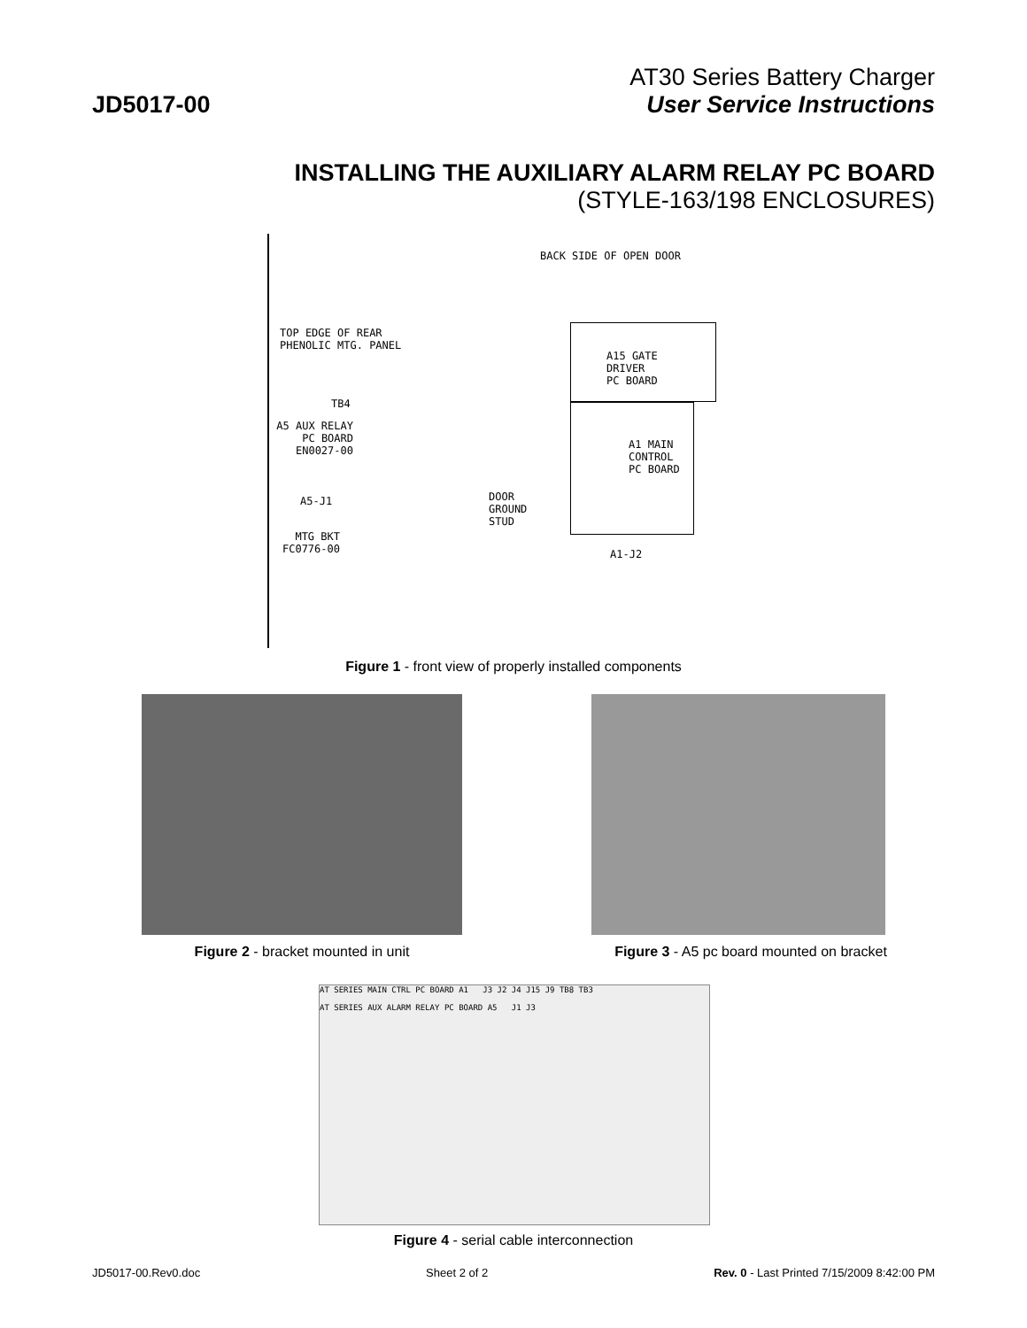JD5017-00
AT30 Series Battery Charger
User Service Instructions
INSTALLING THE AUXILIARY ALARM RELAY PC BOARD
(STYLE-163/198 ENCLOSURES)
BACK SIDE OF OPEN DOOR
TOP EDGE OF REAR
PHENOLIC MTG. PANEL
A15 GATE
DRIVER
PC BOARD
A1 MAIN
CONTROL
PC BOARD
TB4
A5 AUX RELAY
PC BOARD
EN0027-00
A5-J1
MTG BKT
FC0776-00
DOOR
GROUND
STUD
A1-J2
Figure 1 - front view of properly installed components
Figure 2 - bracket mounted in unit Figure 3 - A5 pc board mounted on bracket
AT SERIES MAIN CTRL PC BOARD A1 J3 J2 J4 J15 J9 TB8 TB3
AT SERIES AUX ALARM RELAY PC BOARD A5 J1 J3
Figure 4 - serial cable interconnection
JD5017-00.Rev0.doc Sheet 2 of 2 Rev. 0 - Last Printed 7/15/2009 8:42:00 PM